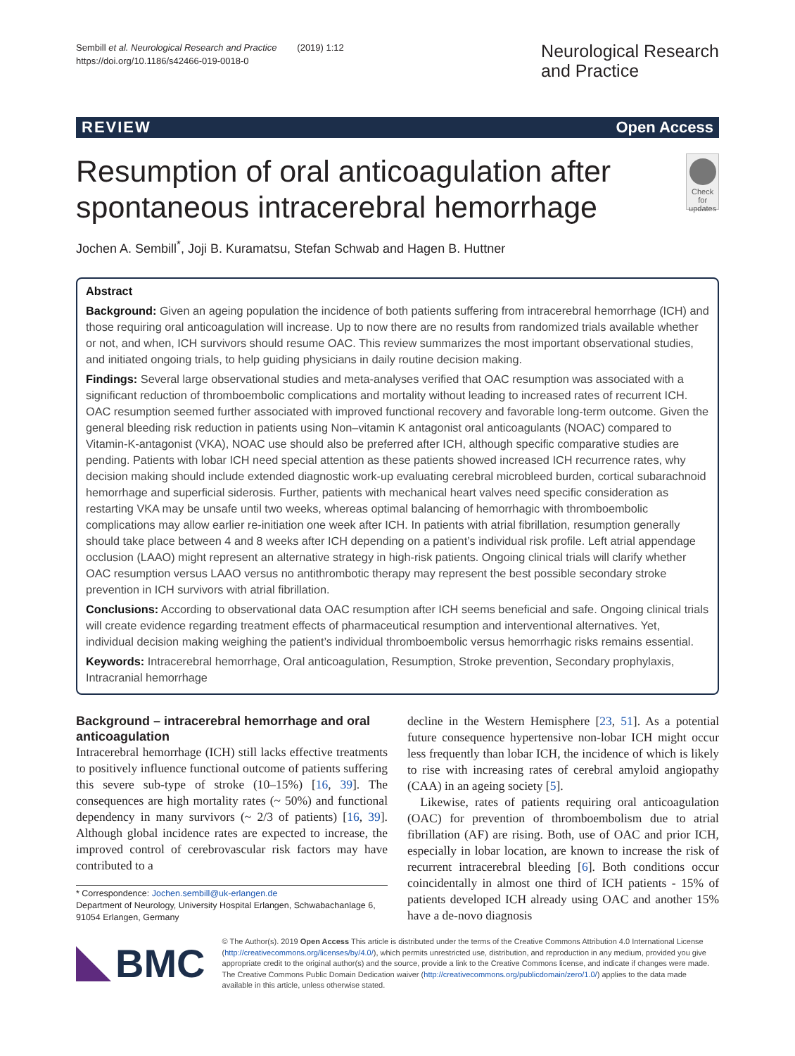Sembill et al. Neurological Research and Practice (2019) 1:12
https://doi.org/10.1186/s42466-019-0018-0
Neurological Research
and Practice
REVIEW Open Access
Resumption of oral anticoagulation after spontaneous intracerebral hemorrhage
Check for updates
Jochen A. Sembill<sup>*</sup>, Joji B. Kuramatsu, Stefan Schwab and Hagen B. Huttner
Abstract
Background: Given an ageing population the incidence of both patients suffering from intracerebral hemorrhage (ICH) and those requiring oral anticoagulation will increase. Up to now there are no results from randomized trials available whether or not, and when, ICH survivors should resume OAC. This review summarizes the most important observational studies, and initiated ongoing trials, to help guiding physicians in daily routine decision making.
Findings: Several large observational studies and meta-analyses verified that OAC resumption was associated with a significant reduction of thromboembolic complications and mortality without leading to increased rates of recurrent ICH. OAC resumption seemed further associated with improved functional recovery and favorable long-term outcome. Given the general bleeding risk reduction in patients using Non–vitamin K antagonist oral anticoagulants (NOAC) compared to Vitamin-K-antagonist (VKA), NOAC use should also be preferred after ICH, although specific comparative studies are pending. Patients with lobar ICH need special attention as these patients showed increased ICH recurrence rates, why decision making should include extended diagnostic work-up evaluating cerebral microbleed burden, cortical subarachnoid hemorrhage and superficial siderosis. Further, patients with mechanical heart valves need specific consideration as restarting VKA may be unsafe until two weeks, whereas optimal balancing of hemorrhagic with thromboembolic complications may allow earlier re-initiation one week after ICH. In patients with atrial fibrillation, resumption generally should take place between 4 and 8 weeks after ICH depending on a patient’s individual risk profile. Left atrial appendage occlusion (LAAO) might represent an alternative strategy in high-risk patients. Ongoing clinical trials will clarify whether OAC resumption versus LAAO versus no antithrombotic therapy may represent the best possible secondary stroke prevention in ICH survivors with atrial fibrillation.
Conclusions: According to observational data OAC resumption after ICH seems beneficial and safe. Ongoing clinical trials will create evidence regarding treatment effects of pharmaceutical resumption and interventional alternatives. Yet, individual decision making weighing the patient’s individual thromboembolic versus hemorrhagic risks remains essential.
Keywords: Intracerebral hemorrhage, Oral anticoagulation, Resumption, Stroke prevention, Secondary prophylaxis, Intracranial hemorrhage
Background – intracerebral hemorrhage and oral anticoagulation
Intracerebral hemorrhage (ICH) still lacks effective treatments to positively influence functional outcome of patients suffering this severe sub-type of stroke (10–15%) [16, 39]. The consequences are high mortality rates (~ 50%) and functional dependency in many survivors (~ 2/3 of patients) [16, 39]. Although global incidence rates are expected to increase, the improved control of cerebrovascular risk factors may have contributed to a
* Correspondence: Jochen.sembill@uk-erlangen.de
Department of Neurology, University Hospital Erlangen, Schwabachanlage 6, 91054 Erlangen, Germany
decline in the Western Hemisphere [23, 51]. As a potential future consequence hypertensive non-lobar ICH might occur less frequently than lobar ICH, the incidence of which is likely to rise with increasing rates of cerebral amyloid angiopathy (CAA) in an ageing society [5].
Likewise, rates of patients requiring oral anticoagulation (OAC) for prevention of thromboembolism due to atrial fibrillation (AF) are rising. Both, use of OAC and prior ICH, especially in lobar location, are known to increase the risk of recurrent intracerebral bleeding [6]. Both conditions occur coincidentally in almost one third of ICH patients - 15% of patients developed ICH already using OAC and another 15% have a de-novo diagnosis
BMC
© The Author(s). 2019 Open Access This article is distributed under the terms of the Creative Commons Attribution 4.0 International License (http://creativecommons.org/licenses/by/4.0/), which permits unrestricted use, distribution, and reproduction in any medium, provided you give appropriate credit to the original author(s) and the source, provide a link to the Creative Commons license, and indicate if changes were made. The Creative Commons Public Domain Dedication waiver (http://creativecommons.org/publicdomain/zero/1.0/) applies to the data made available in this article, unless otherwise stated.